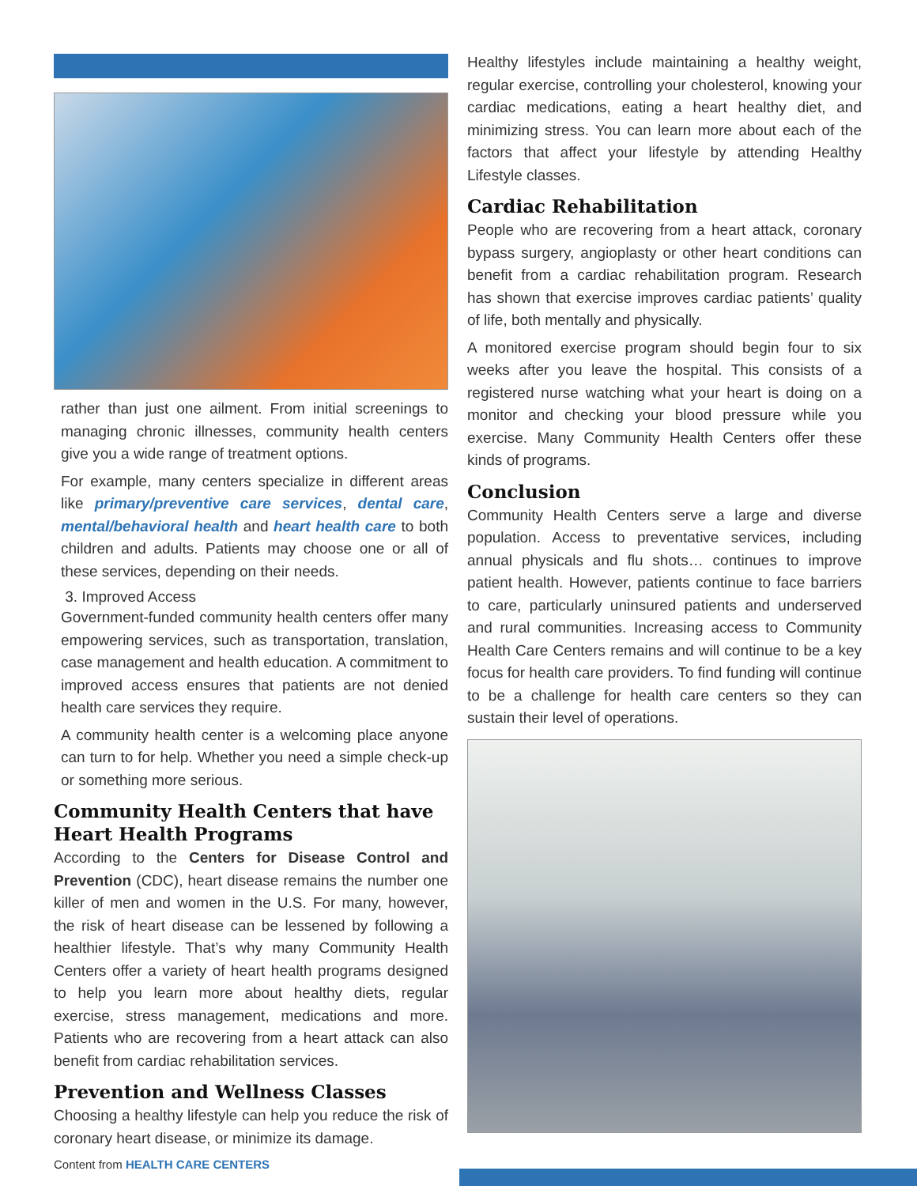rather than just one ailment. From initial screenings to managing chronic illnesses, community health centers give you a wide range of treatment options.
For example, many centers specialize in different areas like primary/preventive care services, dental care, mental/behavioral health and heart health care to both children and adults. Patients may choose one or all of these services, depending on their needs.
3. Improved Access
Government-funded community health centers offer many empowering services, such as transportation, translation, case management and health education. A commitment to improved access ensures that patients are not denied health care services they require.
A community health center is a welcoming place anyone can turn to for help. Whether you need a simple check-up or something more serious.
Community Health Centers that have Heart Health Programs
According to the Centers for Disease Control and Prevention (CDC), heart disease remains the number one killer of men and women in the U.S. For many, however, the risk of heart disease can be lessened by following a healthier lifestyle. That’s why many Community Health Centers offer a variety of heart health programs designed to help you learn more about healthy diets, regular exercise, stress management, medications and more. Patients who are recovering from a heart attack can also benefit from cardiac rehabilitation services.
Prevention and Wellness Classes
Choosing a healthy lifestyle can help you reduce the risk of coronary heart disease, or minimize its damage.
Healthy lifestyles include maintaining a healthy weight, regular exercise, controlling your cholesterol, knowing your cardiac medications, eating a heart healthy diet, and minimizing stress. You can learn more about each of the factors that affect your lifestyle by attending Healthy Lifestyle classes.
Cardiac Rehabilitation
People who are recovering from a heart attack, coronary bypass surgery, angioplasty or other heart conditions can benefit from a cardiac rehabilitation program. Research has shown that exercise improves cardiac patients’ quality of life, both mentally and physically.
A monitored exercise program should begin four to six weeks after you leave the hospital. This consists of a registered nurse watching what your heart is doing on a monitor and checking your blood pressure while you exercise. Many Community Health Centers offer these kinds of programs.
Conclusion
Community Health Centers serve a large and diverse population. Access to preventative services, including annual physicals and flu shots… continues to improve patient health. However, patients continue to face barriers to care, particularly uninsured patients and underserved and rural communities. Increasing access to Community Health Care Centers remains and will continue to be a key focus for health care providers. To find funding will continue to be a challenge for health care centers so they can sustain their level of operations.
Content from HEALTH CARE CENTERS